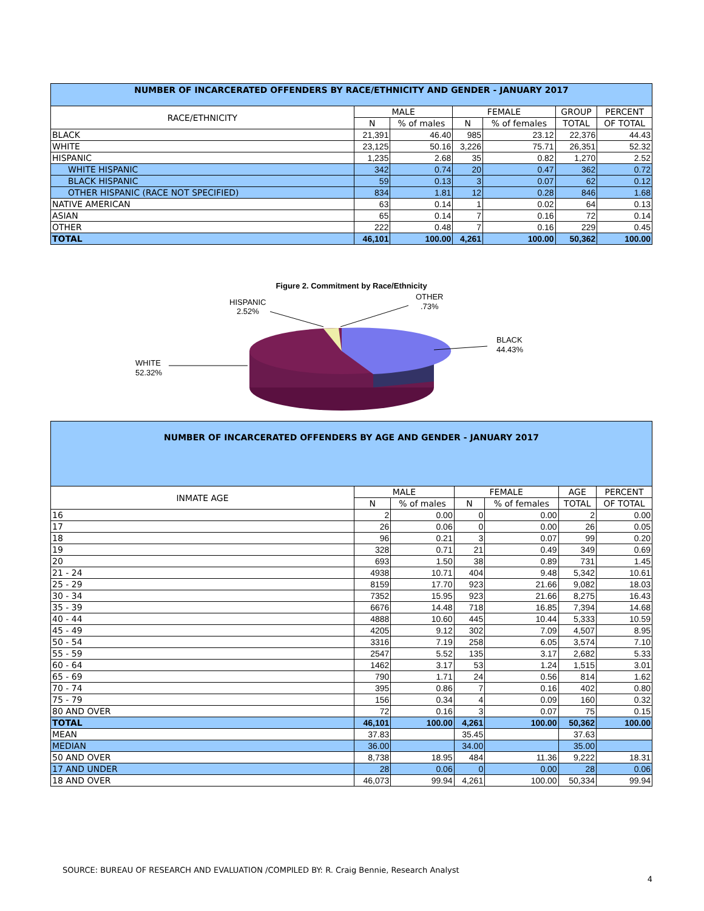| NUMBER OF INCARCERATED OFFENDERS BY RACE/ETHNICITY AND GENDER - JANUARY 2017 | | | | | | |
| RACE/ETHNICITY | MALE | | FEMALE | | GROUP | PERCENT |
| | N | % of males | N | % of females | TOTAL | OF TOTAL |
| BLACK | 21,391 | 46.40 | 985 | 23.12 | 22,376 | 44.43 |
| WHITE | 23,125 | 50.16 | 3,226 | 75.71 | 26,351 | 52.32 |
| HISPANIC | 1,235 | 2.68 | 35 | 0.82 | 1,270 | 2.52 |
| WHITE HISPANIC | 342 | 0.74 | 20 | 0.47 | 362 | 0.72 |
| BLACK HISPANIC | 59 | 0.13 | 3 | 0.07 | 62 | 0.12 |
| OTHER HISPANIC (RACE NOT SPECIFIED) | 834 | 1.81 | 12 | 0.28 | 846 | 1.68 |
| NATIVE AMERICAN | 63 | 0.14 | 1 | 0.02 | 64 | 0.13 |
| ASIAN | 65 | 0.14 | 7 | 0.16 | 72 | 0.14 |
| OTHER | 222 | 0.48 | 7 | 0.16 | 229 | 0.45 |
| TOTAL | 46,101 | 100.00 | 4,261 | 100.00 | 50,362 | 100.00 |
Figure 2. Commitment by Race/Ethnicity
WHITE
52.32%
HISPANIC
2.52%
OTHER
.73%
BLACK
44.43%
| NUMBER OF INCARCERATED OFFENDERS BY AGE AND GENDER - JANUARY 2017 | | | | | | |
| INMATE AGE | MALE | | FEMALE | | AGE | PERCENT |
| | N | % of males | N | % of females | TOTAL | OF TOTAL |
| 16 | 2 | 0.00 | 0 | 0.00 | 2 | 0.00 |
| 17 | 26 | 0.06 | 0 | 0.00 | 26 | 0.05 |
| 18 | 96 | 0.21 | 3 | 0.07 | 99 | 0.20 |
| 19 | 328 | 0.71 | 21 | 0.49 | 349 | 0.69 |
| 20 | 693 | 1.50 | 38 | 0.89 | 731 | 1.45 |
| 21 - 24 | 4938 | 10.71 | 404 | 9.48 | 5,342 | 10.61 |
| 25 - 29 | 8159 | 17.70 | 923 | 21.66 | 9,082 | 18.03 |
| 30 - 34 | 7352 | 15.95 | 923 | 21.66 | 8,275 | 16.43 |
| 35 - 39 | 6676 | 14.48 | 718 | 16.85 | 7,394 | 14.68 |
| 40 - 44 | 4888 | 10.60 | 445 | 10.44 | 5,333 | 10.59 |
| 45 - 49 | 4205 | 9.12 | 302 | 7.09 | 4,507 | 8.95 |
| 50 - 54 | 3316 | 7.19 | 258 | 6.05 | 3,574 | 7.10 |
| 55 - 59 | 2547 | 5.52 | 135 | 3.17 | 2,682 | 5.33 |
| 60 - 64 | 1462 | 3.17 | 53 | 1.24 | 1,515 | 3.01 |
| 65 - 69 | 790 | 1.71 | 24 | 0.56 | 814 | 1.62 |
| 70 - 74 | 395 | 0.86 | 7 | 0.16 | 402 | 0.80 |
| 75 - 79 | 156 | 0.34 | 4 | 0.09 | 160 | 0.32 |
| 80 AND OVER | 72 | 0.16 | 3 | 0.07 | 75 | 0.15 |
| TOTAL | 46,101 | 100.00 | 4,261 | 100.00 | 50,362 | 100.00 |
| MEAN | 37.83 | | 35.45 | | 37.63 | |
| MEDIAN | 36.00 | | 34.00 | | 35.00 | |
| 50 AND OVER | 8,738 | 18.95 | 484 | 11.36 | 9,222 | 18.31 |
| 17 AND UNDER | 28 | 0.06 | 0 | 0.00 | 28 | 0.06 |
| 18 AND OVER | 46,073 | 99.94 | 4,261 | 100.00 | 50,334 | 99.94 |
SOURCE: BUREAU OF RESEARCH AND EVALUATION /COMPILED BY: R. Craig Bennie, Research Analyst
4